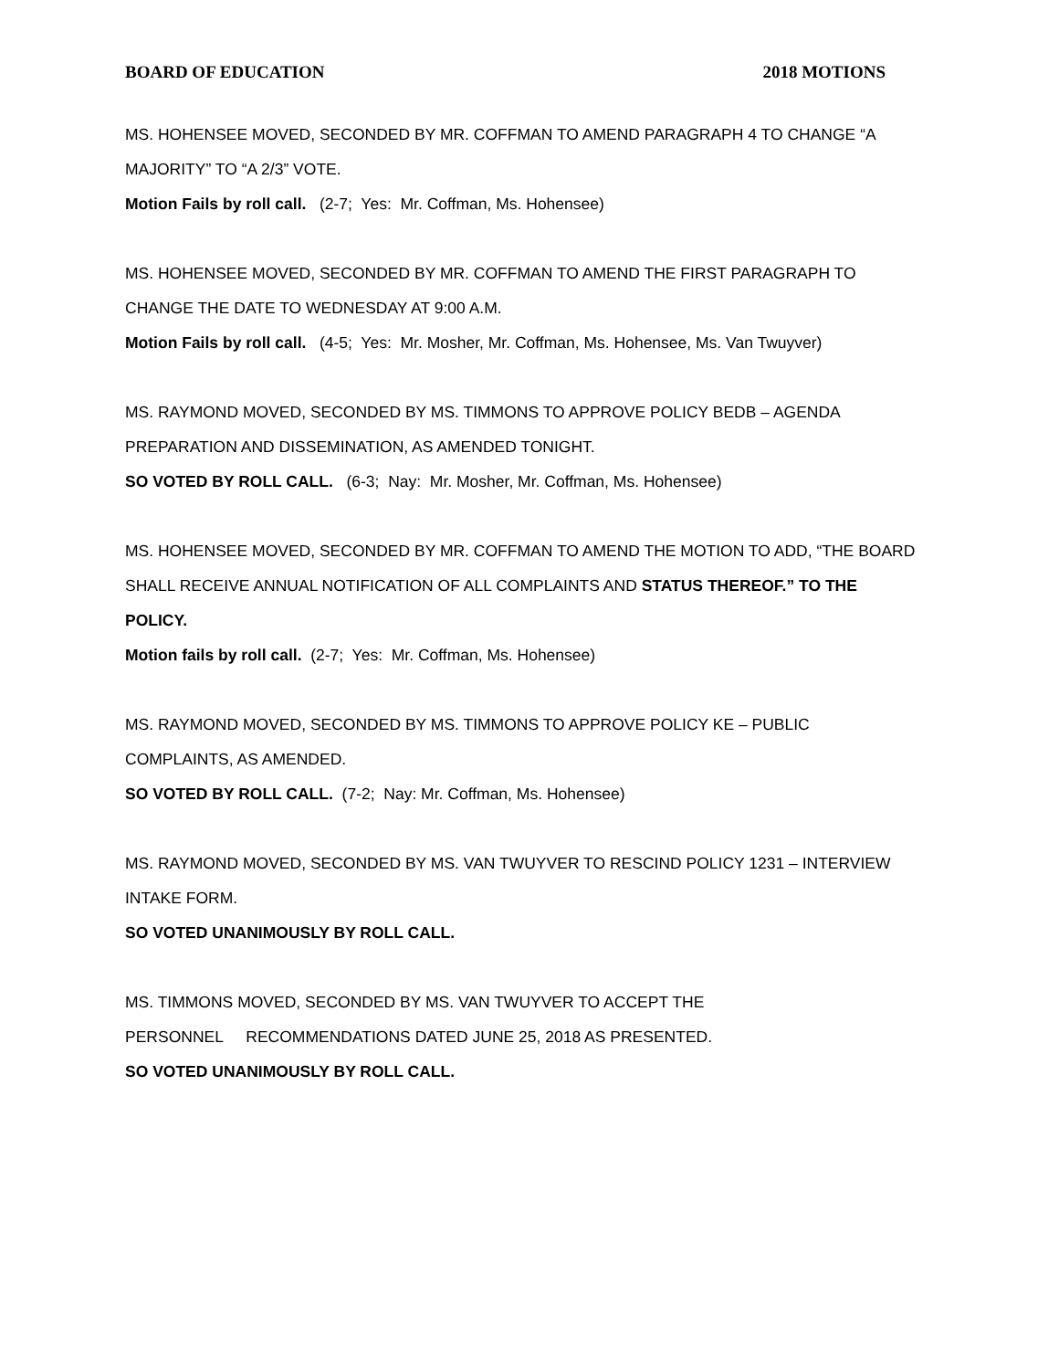BOARD OF EDUCATION 2018 MOTIONS
MS. HOHENSEE MOVED, SECONDED BY MR. COFFMAN TO AMEND PARAGRAPH 4 TO CHANGE “A MAJORITY” TO “A 2/3” VOTE.
Motion Fails by roll call. (2-7; Yes: Mr. Coffman, Ms. Hohensee)
MS. HOHENSEE MOVED, SECONDED BY MR. COFFMAN TO AMEND THE FIRST PARAGRAPH TO CHANGE THE DATE TO WEDNESDAY AT 9:00 A.M.
Motion Fails by roll call. (4-5; Yes: Mr. Mosher, Mr. Coffman, Ms. Hohensee, Ms. Van Twuyver)
MS. RAYMOND MOVED, SECONDED BY MS. TIMMONS TO APPROVE POLICY BEDB – AGENDA PREPARATION AND DISSEMINATION, AS AMENDED TONIGHT.
SO VOTED BY ROLL CALL. (6-3; Nay: Mr. Mosher, Mr. Coffman, Ms. Hohensee)
MS. HOHENSEE MOVED, SECONDED BY MR. COFFMAN TO AMEND THE MOTION TO ADD, “THE BOARD SHALL RECEIVE ANNUAL NOTIFICATION OF ALL COMPLAINTS AND STATUS THEREOF.” TO THE POLICY.
Motion fails by roll call. (2-7; Yes: Mr. Coffman, Ms. Hohensee)
MS. RAYMOND MOVED, SECONDED BY MS. TIMMONS TO APPROVE POLICY KE – PUBLIC COMPLAINTS, AS AMENDED.
SO VOTED BY ROLL CALL. (7-2; Nay: Mr. Coffman, Ms. Hohensee)
MS. RAYMOND MOVED, SECONDED BY MS. VAN TWUYVER TO RESCIND POLICY 1231 – INTERVIEW INTAKE FORM.
SO VOTED UNANIMOUSLY BY ROLL CALL.
MS. TIMMONS MOVED, SECONDED BY MS. VAN TWUYVER TO ACCEPT THE
PERSONNEL RECOMMENDATIONS DATED JUNE 25, 2018 AS PRESENTED.
SO VOTED UNANIMOUSLY BY ROLL CALL.